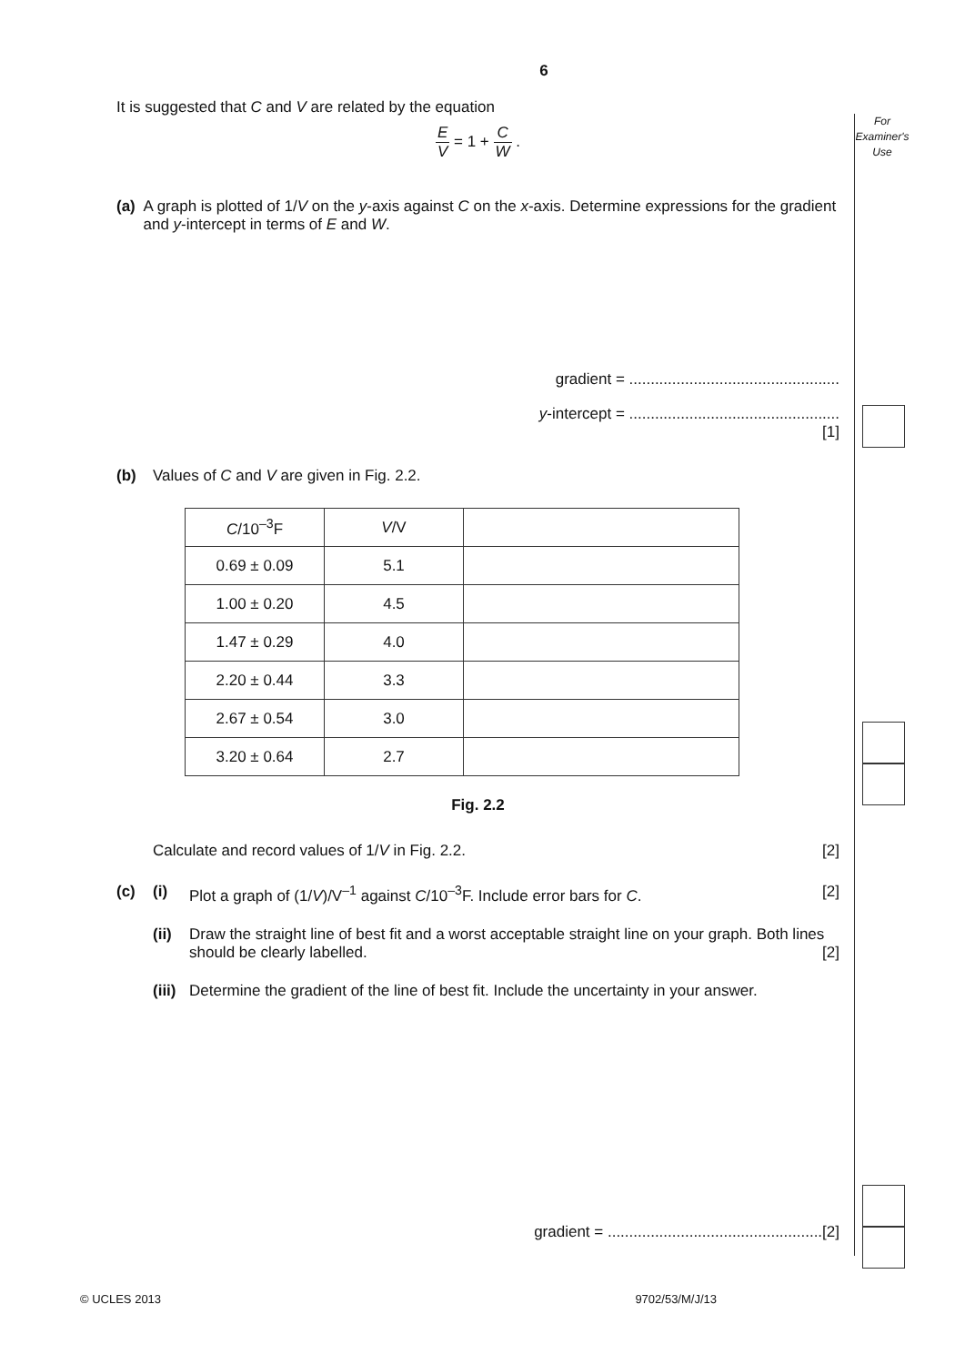For
Examiner's
Use
6
It is suggested that C and V are related by the equation
E V = 1 + C W .
(a) A graph is plotted of 1/V on the y-axis against C on the x-axis. Determine expressions for the gradient and y-intercept in terms of E and W.
gradient = .................................................
y-intercept = .................................................
[1]
(b) Values of C and V are given in Fig. 2.2.
| C /10<sup>–3</sup>F | V /V | |
| 0.69 ± 0.09 | 5.1 | |
| 1.00 ± 0.20 | 4.5 | |
| 1.47 ± 0.29 | 4.0 | |
| 2.20 ± 0.44 | 3.3 | |
| 2.67 ± 0.54 | 3.0 | |
| 3.20 ± 0.64 | 2.7 | |
Fig. 2.2
Calculate and record values of 1/V in Fig. 2.2. [2]
(c) (i) Plot a graph of (1/V)/V<sup>–1</sup> against C/10<sup>–3</sup>F. Include error bars for C. [2]
(ii)
Draw the straight line of best fit and a worst acceptable straight line on your graph. Both lines should be clearly labelled. [2]
(iii)
Determine the gradient of the line of best fit. Include the uncertainty in your answer.
gradient = ..................................................[2]
© UCLES 2013 9702/53/M/J/13